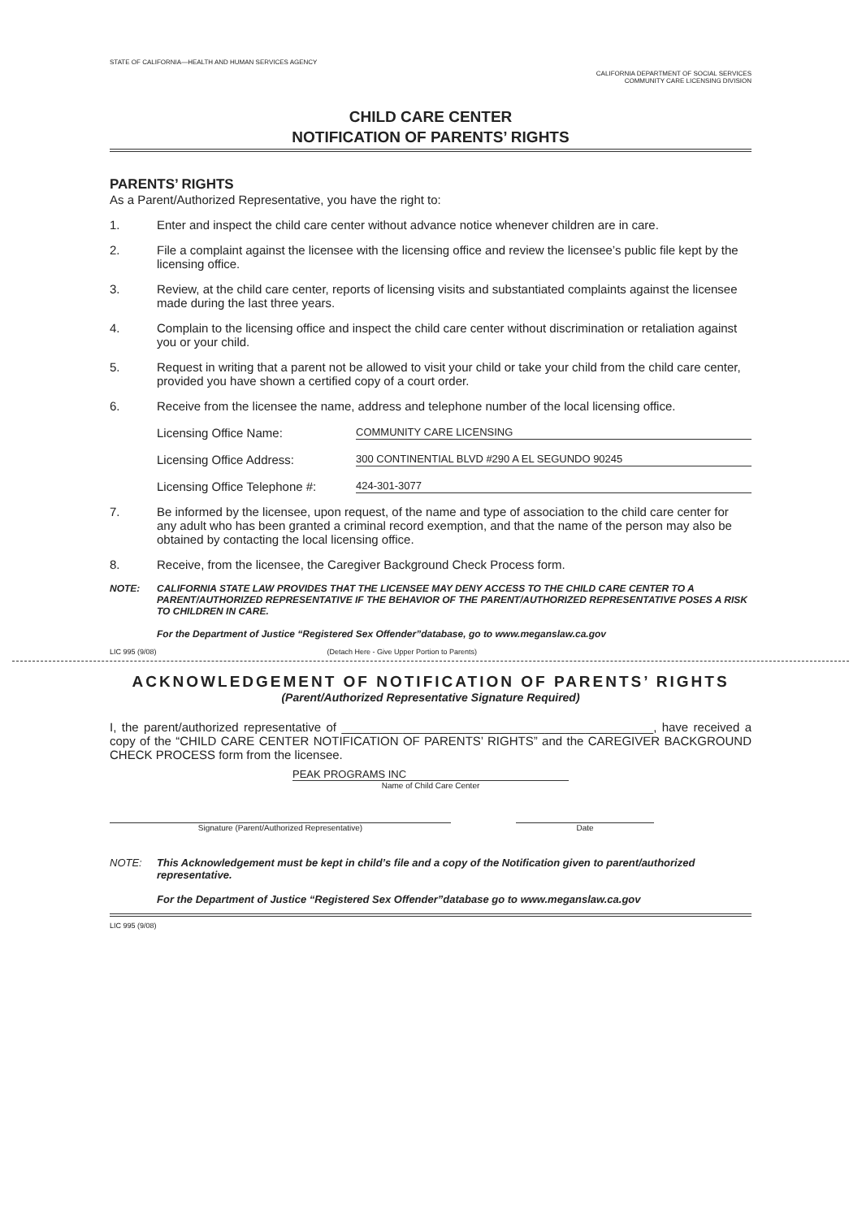STATE OF CALIFORNIA—HEALTH AND HUMAN SERVICES AGENCY
CALIFORNIA DEPARTMENT OF SOCIAL SERVICES
COMMUNITY CARE LICENSING DIVISION
CHILD CARE CENTER
NOTIFICATION OF PARENTS’ RIGHTS
PARENTS’ RIGHTS
As a Parent/Authorized Representative, you have the right to:
1. Enter and inspect the child care center without advance notice whenever children are in care.
2. File a complaint against the licensee with the licensing office and review the licensee’s public file kept by the licensing office.
3. Review, at the child care center, reports of licensing visits and substantiated complaints against the licensee made during the last three years.
4. Complain to the licensing office and inspect the child care center without discrimination or retaliation against you or your child.
5. Request in writing that a parent not be allowed to visit your child or take your child from the child care center, provided you have shown a certified copy of a court order.
6. Receive from the licensee the name, address and telephone number of the local licensing office.
Licensing Office Name: COMMUNITY CARE LICENSING
Licensing Office Address: 300 CONTINENTIAL BLVD #290 A EL SEGUNDO 90245
Licensing Office Telephone #: 424-301-3077
7. Be informed by the licensee, upon request, of the name and type of association to the child care center for any adult who has been granted a criminal record exemption, and that the name of the person may also be obtained by contacting the local licensing office.
8. Receive, from the licensee, the Caregiver Background Check Process form.
NOTE: CALIFORNIA STATE LAW PROVIDES THAT THE LICENSEE MAY DENY ACCESS TO THE CHILD CARE CENTER TO A PARENT/AUTHORIZED REPRESENTATIVE IF THE BEHAVIOR OF THE PARENT/AUTHORIZED REPRESENTATIVE POSES A RISK TO CHILDREN IN CARE.
For the Department of Justice “Registered Sex Offender”database, go to www.meganslaw.ca.gov
LIC 995 (9/08) (Detach Here - Give Upper Portion to Parents)
ACKNOWLEDGEMENT OF NOTIFICATION OF PARENTS’ RIGHTS
(Parent/Authorized Representative Signature Required)
I, the parent/authorized representative of ______________________________________________, have received a copy of the “CHILD CARE CENTER NOTIFICATION OF PARENTS’ RIGHTS” and the CAREGIVER BACKGROUND CHECK PROCESS form from the licensee.
PEAK PROGRAMS INC
Name of Child Care Center
Signature (Parent/Authorized Representative) Date
NOTE: This Acknowledgement must be kept in child’s file and a copy of the Notification given to parent/authorized representative.
For the Department of Justice “Registered Sex Offender”database go to www.meganslaw.ca.gov
LIC 995 (9/08)